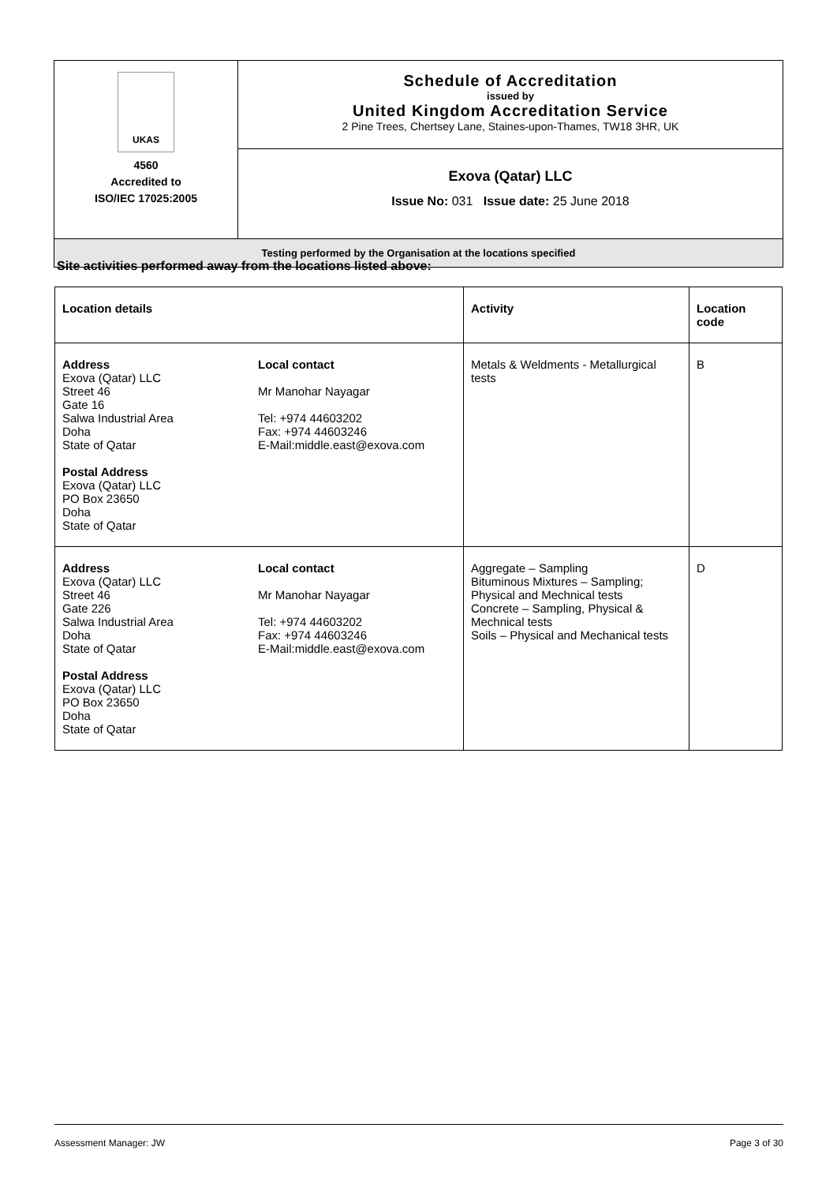| UKAS 4560 Accredited to ISO/IEC 17025:2005 | Schedule of Accreditation issued by United Kingdom Accreditation Service 2 Pine Trees, Chertsey Lane, Staines-upon-Thames, TW18 3HR, UK |
| | Exova (Qatar) LLC Issue No: 031 Issue date: 25 June 2018 |
| Testing performed by the Organisation at the locations specified | |
Site activities performed away from the locations listed above:
| Location details | | Activity | Location code |
| Address Exova (Qatar) LLC Street 46 Gate 16 Salwa Industrial Area Doha State of Qatar Postal Address Exova (Qatar) LLC PO Box 23650 Doha State of Qatar | Local contact Mr Manohar Nayagar Tel: +974 44603202 Fax: +974 44603246 E-Mail:middle.east@exova.com | Metals & Weldments - Metallurgical tests | B |
| Address Exova (Qatar) LLC Street 46 Gate 226 Salwa Industrial Area Doha State of Qatar Postal Address Exova (Qatar) LLC PO Box 23650 Doha State of Qatar | Local contact Mr Manohar Nayagar Tel: +974 44603202 Fax: +974 44603246 E-Mail:middle.east@exova.com | Aggregate – Sampling Bituminous Mixtures – Sampling; Physical and Mechnical tests Concrete – Sampling, Physical & Mechnical tests Soils – Physical and Mechanical tests | D |
Assessment Manager: JW Page 3 of 30